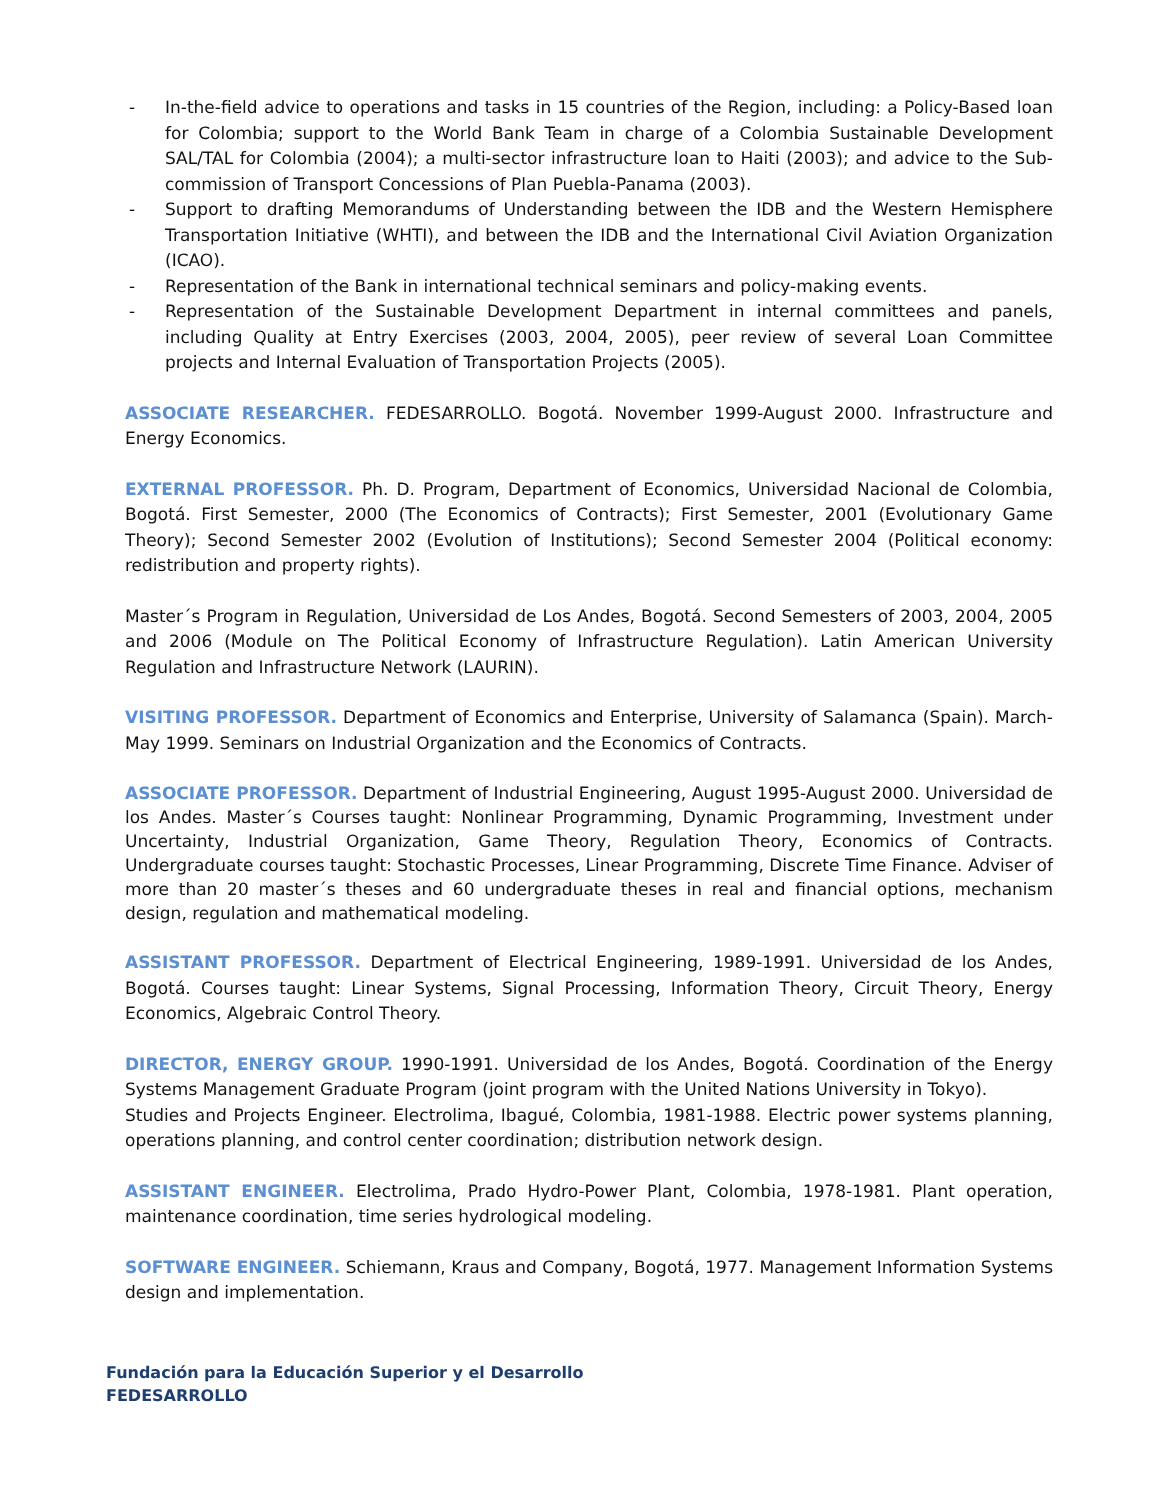- In-the-field advice to operations and tasks in 15 countries of the Region, including: a Policy-Based loan for Colombia; support to the World Bank Team in charge of a Colombia Sustainable Development SAL/TAL for Colombia (2004); a multi-sector infrastructure loan to Haiti (2003); and advice to the Sub-commission of Transport Concessions of Plan Puebla-Panama (2003).
- Support to drafting Memorandums of Understanding between the IDB and the Western Hemisphere Transportation Initiative (WHTI), and between the IDB and the International Civil Aviation Organization (ICAO).
- Representation of the Bank in international technical seminars and policy-making events.
- Representation of the Sustainable Development Department in internal committees and panels, including Quality at Entry Exercises (2003, 2004, 2005), peer review of several Loan Committee projects and Internal Evaluation of Transportation Projects (2005).
ASSOCIATE RESEARCHER. FEDESARROLLO. Bogotá. November 1999-August 2000. Infrastructure and Energy Economics.
EXTERNAL PROFESSOR. Ph. D. Program, Department of Economics, Universidad Nacional de Colombia, Bogotá. First Semester, 2000 (The Economics of Contracts); First Semester, 2001 (Evolutionary Game Theory); Second Semester 2002 (Evolution of Institutions); Second Semester 2004 (Political economy: redistribution and property rights).
Master´s Program in Regulation, Universidad de Los Andes, Bogotá. Second Semesters of 2003, 2004, 2005 and 2006 (Module on The Political Economy of Infrastructure Regulation). Latin American University Regulation and Infrastructure Network (LAURIN).
VISITING PROFESSOR. Department of Economics and Enterprise, University of Salamanca (Spain). March-May 1999. Seminars on Industrial Organization and the Economics of Contracts.
ASSOCIATE PROFESSOR. Department of Industrial Engineering, August 1995-August 2000. Universidad de los Andes. Master´s Courses taught: Nonlinear Programming, Dynamic Programming, Investment under Uncertainty, Industrial Organization, Game Theory, Regulation Theory, Economics of Contracts. Undergraduate courses taught: Stochastic Processes, Linear Programming, Discrete Time Finance. Adviser of more than 20 master´s theses and 60 undergraduate theses in real and financial options, mechanism design, regulation and mathematical modeling.
ASSISTANT PROFESSOR. Department of Electrical Engineering, 1989-1991. Universidad de los Andes, Bogotá. Courses taught: Linear Systems, Signal Processing, Information Theory, Circuit Theory, Energy Economics, Algebraic Control Theory.
DIRECTOR, ENERGY GROUP. 1990-1991. Universidad de los Andes, Bogotá. Coordination of the Energy Systems Management Graduate Program (joint program with the United Nations University in Tokyo).
Studies and Projects Engineer. Electrolima, Ibagué, Colombia, 1981-1988. Electric power systems planning, operations planning, and control center coordination; distribution network design.
ASSISTANT ENGINEER. Electrolima, Prado Hydro-Power Plant, Colombia, 1978-1981. Plant operation, maintenance coordination, time series hydrological modeling.
SOFTWARE ENGINEER. Schiemann, Kraus and Company, Bogotá, 1977. Management Information Systems design and implementation.
Fundación para la Educación Superior y el Desarrollo
FEDESARROLLO